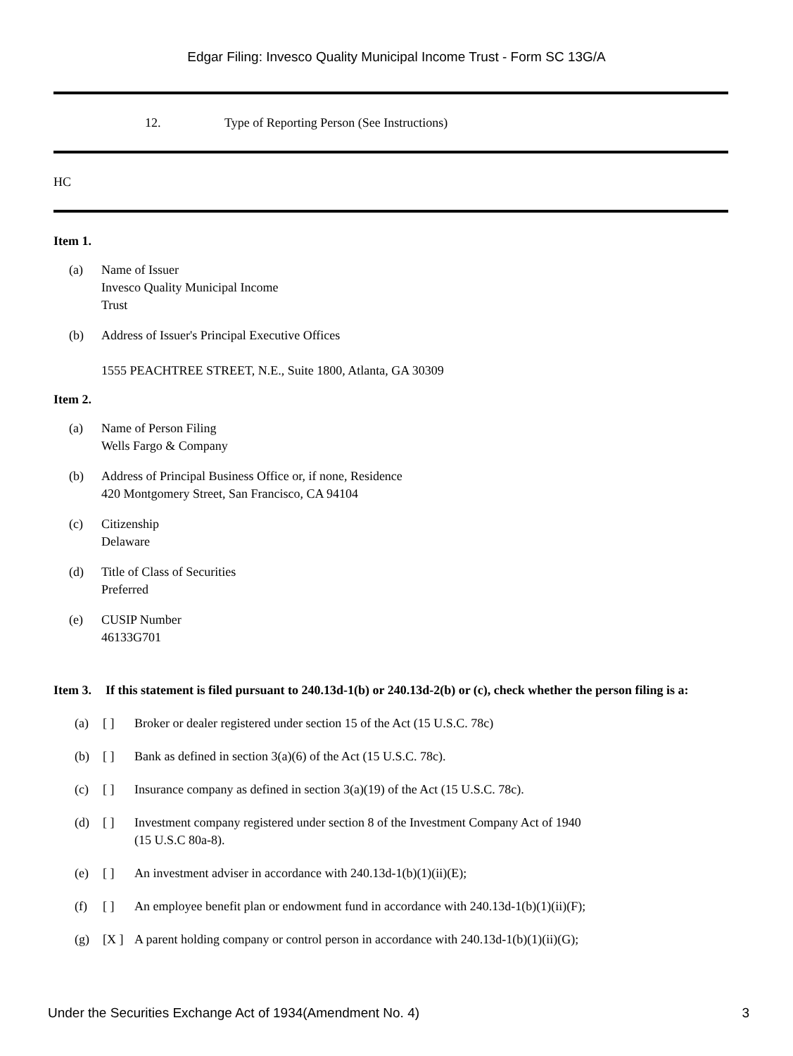Edgar Filing: Invesco Quality Municipal Income Trust - Form SC 13G/A
12. Type of Reporting Person (See Instructions)
HC
Item 1.
(a) Name of Issuer
Invesco Quality Municipal Income
Trust
(b) Address of Issuer's Principal Executive Offices
1555 PEACHTREE STREET, N.E., Suite 1800, Atlanta, GA 30309
Item 2.
(a) Name of Person Filing
Wells Fargo & Company
(b) Address of Principal Business Office or, if none, Residence
420 Montgomery Street, San Francisco, CA 94104
(c) Citizenship
Delaware
(d) Title of Class of Securities
Preferred
(e) CUSIP Number
46133G701
Item 3. If this statement is filed pursuant to 240.13d-1(b) or 240.13d-2(b) or (c), check whether the person filing is a:
| (a) | [ ] | Broker or dealer registered under section 15 of the Act (15 U.S.C. 78c) |
| (b) | [ ] | Bank as defined in section 3(a)(6) of the Act (15 U.S.C. 78c). |
| (c) | [ ] | Insurance company as defined in section 3(a)(19) of the Act (15 U.S.C. 78c). |
| (d) | [ ] | Investment company registered under section 8 of the Investment Company Act of 1940 (15 U.S.C 80a-8). |
| (e) | [ ] | An investment adviser in accordance with 240.13d-1(b)(1)(ii)(E); |
| (f) | [ ] | An employee benefit plan or endowment fund in accordance with 240.13d-1(b)(1)(ii)(F); |
| (g) | [X ] | A parent holding company or control person in accordance with 240.13d-1(b)(1)(ii)(G); |
Under the Securities Exchange Act of 1934(Amendment No. 4) 3